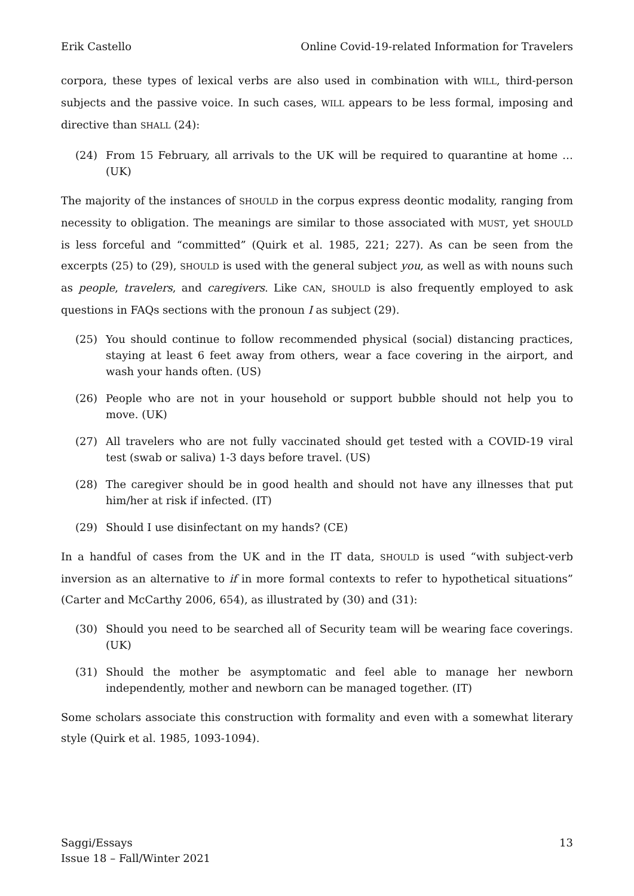Erik Castello Online Covid-19-related Information for Travelers
corpora, these types of lexical verbs are also used in combination with WILL, third-person subjects and the passive voice. In such cases, WILL appears to be less formal, imposing and directive than SHALL (24):
(24) From 15 February, all arrivals to the UK will be required to quarantine at home … (UK)
The majority of the instances of SHOULD in the corpus express deontic modality, ranging from necessity to obligation. The meanings are similar to those associated with MUST, yet SHOULD is less forceful and “committed” (Quirk et al. 1985, 221; 227). As can be seen from the excerpts (25) to (29), SHOULD is used with the general subject you, as well as with nouns such as people, travelers, and caregivers. Like CAN, SHOULD is also frequently employed to ask questions in FAQs sections with the pronoun I as subject (29).
(25) You should continue to follow recommended physical (social) distancing practices, staying at least 6 feet away from others, wear a face covering in the airport, and wash your hands often. (US)
(26) People who are not in your household or support bubble should not help you to move. (UK)
(27) All travelers who are not fully vaccinated should get tested with a COVID-19 viral test (swab or saliva) 1-3 days before travel. (US)
(28) The caregiver should be in good health and should not have any illnesses that put him/her at risk if infected. (IT)
(29) Should I use disinfectant on my hands? (CE)
In a handful of cases from the UK and in the IT data, SHOULD is used “with subject-verb inversion as an alternative to if in more formal contexts to refer to hypothetical situations” (Carter and McCarthy 2006, 654), as illustrated by (30) and (31):
(30) Should you need to be searched all of Security team will be wearing face coverings. (UK)
(31) Should the mother be asymptomatic and feel able to manage her newborn independently, mother and newborn can be managed together. (IT)
Some scholars associate this construction with formality and even with a somewhat literary style (Quirk et al. 1985, 1093-1094).
Saggi/Essays
Issue 18 – Fall/Winter 2021 13